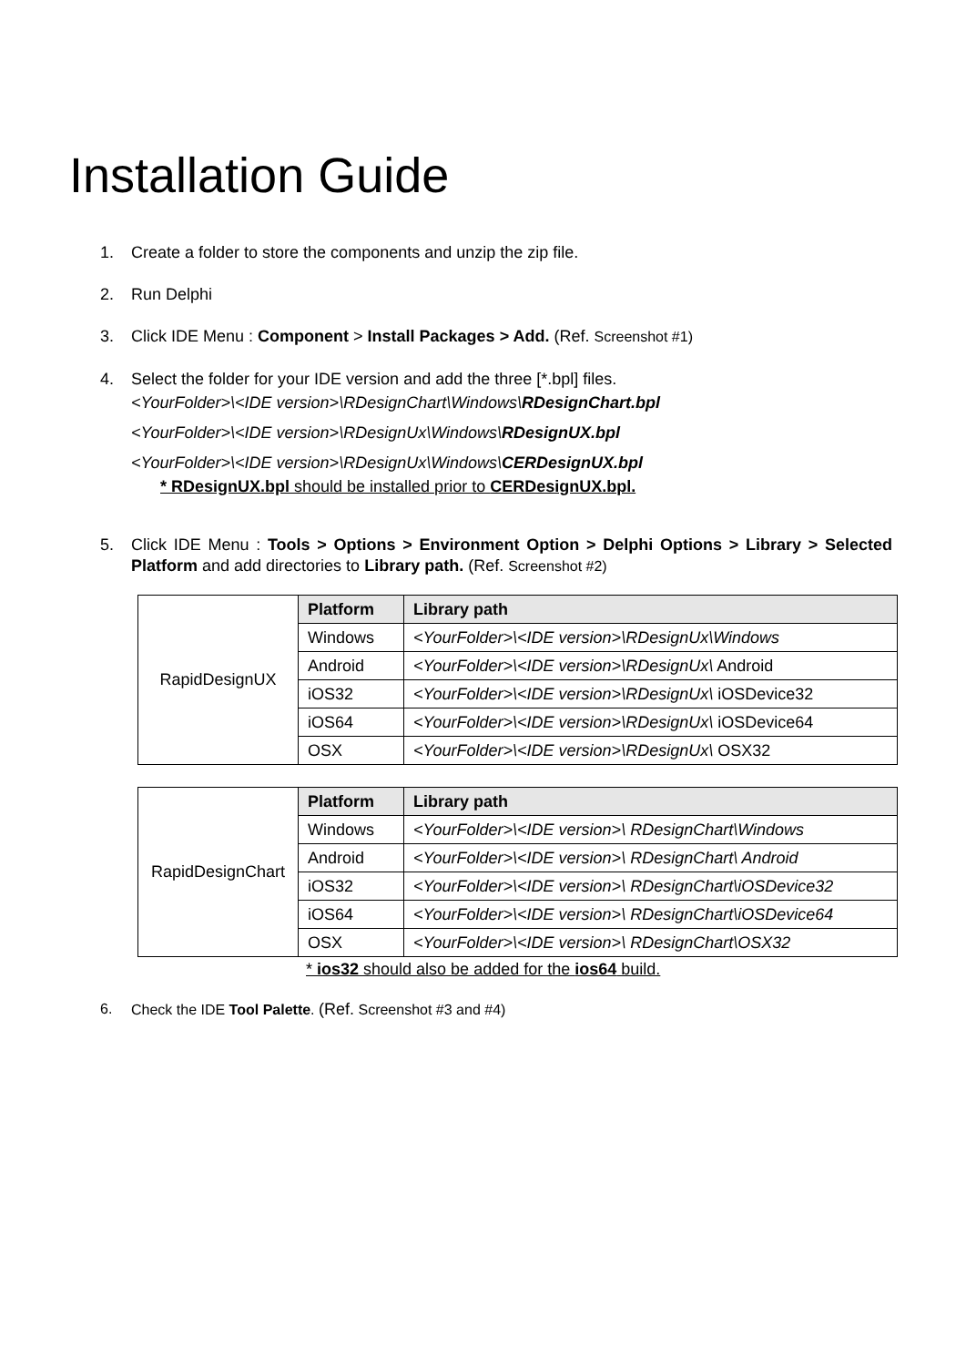Installation Guide
1. Create a folder to store the components and unzip the zip file.
2. Run Delphi
3. Click IDE Menu : Component > Install Packages > Add. (Ref. Screenshot #1)
4. Select the folder for your IDE version and add the three [*.bpl] files.
<YourFolder>\<IDE version>\RDesignChart\Windows\RDesignChart.bpl
<YourFolder>\<IDE version>\RDesignUx\Windows\RDesignUX.bpl
<YourFolder>\<IDE version>\RDesignUx\Windows\CERDesignUX.bpl
* RDesignUX.bpl should be installed prior to CERDesignUX.bpl.
5. Click IDE Menu : Tools > Options > Environment Option > Delphi Options > Library > Selected Platform and add directories to Library path. (Ref. Screenshot #2)
| RapidDesignUX | Platform | Library path |
| | Windows | <YourFolder>\<IDE version>\RDesignUx\Windows |
| | Android | <YourFolder>\<IDE version>\RDesignUx\ Android |
| | iOS32 | <YourFolder>\<IDE version>\RDesignUx\ iOSDevice32 |
| | iOS64 | <YourFolder>\<IDE version>\RDesignUx\ iOSDevice64 |
| | OSX | <YourFolder>\<IDE version>\RDesignUx\ OSX32 |
| RapidDesignChart | Platform | Library path |
| | Windows | <YourFolder>\<IDE version>\ RDesignChart\Windows |
| | Android | <YourFolder>\<IDE version>\ RDesignChart\ Android |
| | iOS32 | <YourFolder>\<IDE version>\ RDesignChart\iOSDevice32 |
| | iOS64 | <YourFolder>\<IDE version>\ RDesignChart\iOSDevice64 |
| | OSX | <YourFolder>\<IDE version>\ RDesignChart\OSX32 |
* ios32 should also be added for the ios64 build.
6. Check the IDE Tool Palette. (Ref. Screenshot #3 and #4)